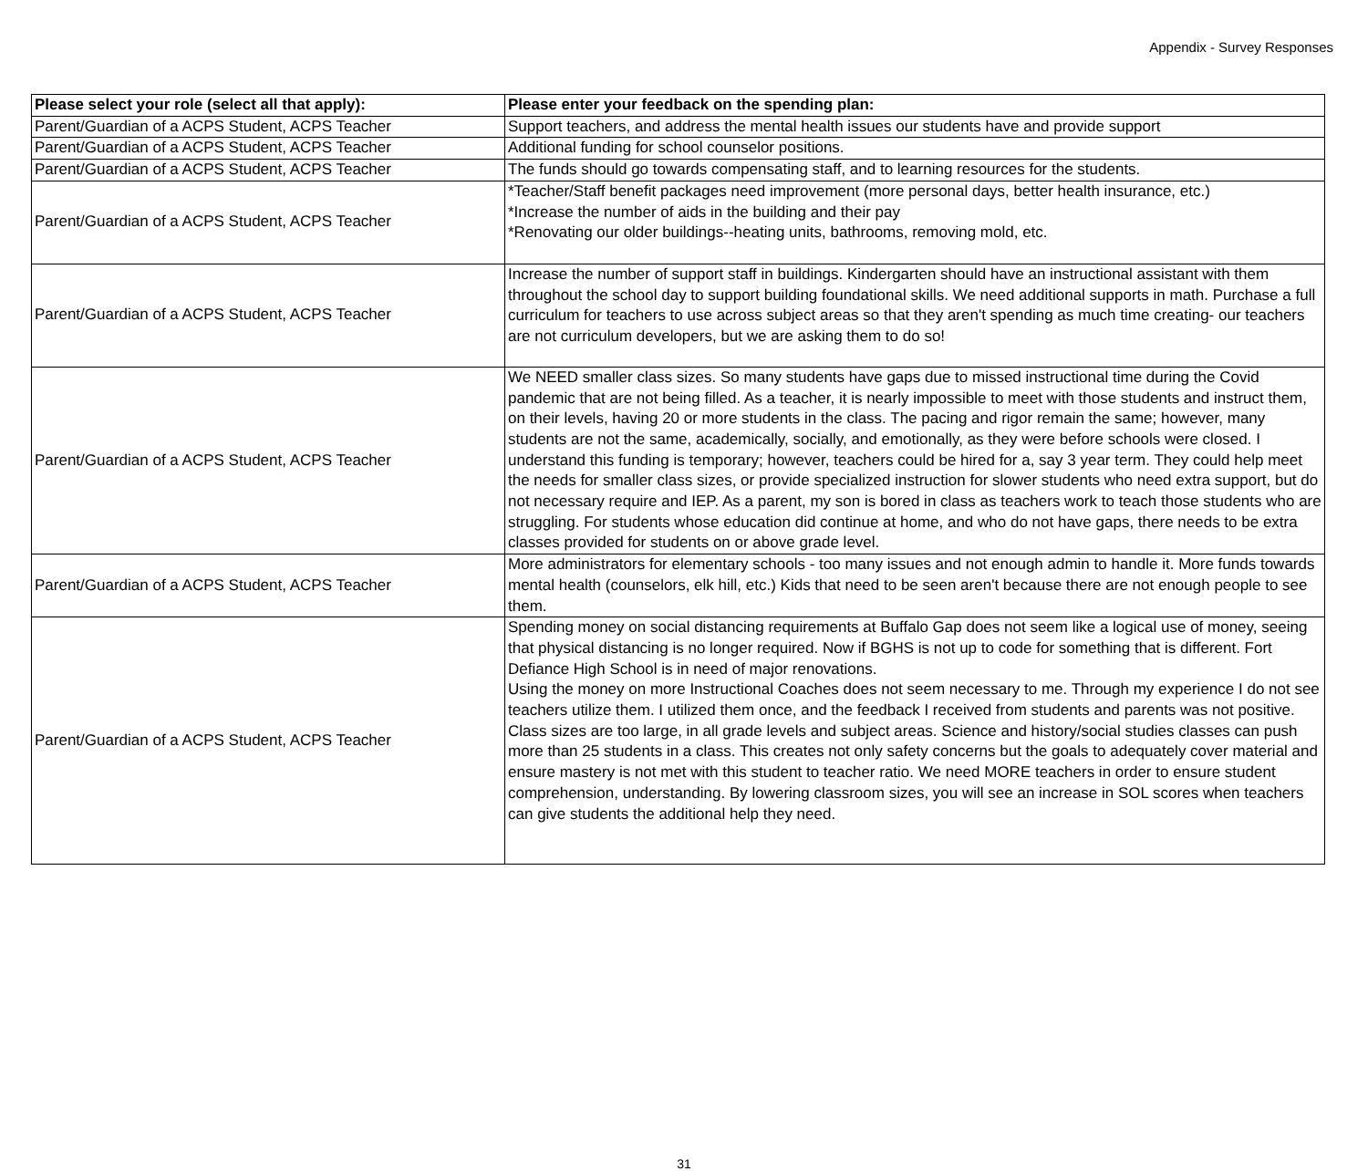Appendix - Survey Responses
| Please select your role (select all that apply): | Please enter your feedback on the spending plan: |
| --- | --- |
| Parent/Guardian of a ACPS Student, ACPS Teacher | Support teachers, and address the mental health issues our students have and provide support |
| Parent/Guardian of a ACPS Student, ACPS Teacher | Additional funding for school counselor positions. |
| Parent/Guardian of a ACPS Student, ACPS Teacher | The funds should go towards compensating staff, and to learning resources for the students. |
| Parent/Guardian of a ACPS Student, ACPS Teacher | *Teacher/Staff benefit packages need improvement (more personal days, better health insurance, etc.) *Increase the number of aids in the building and their pay *Renovating our older buildings--heating units, bathrooms, removing mold, etc. |
| Parent/Guardian of a ACPS Student, ACPS Teacher | Increase the number of support staff in buildings. Kindergarten should have an instructional assistant with them throughout the school day to support building foundational skills. We need additional supports in math. Purchase a full curriculum for teachers to use across subject areas so that they aren't spending as much time creating- our teachers are not curriculum developers, but we are asking them to do so! |
| Parent/Guardian of a ACPS Student, ACPS Teacher | We NEED smaller class sizes. So many students have gaps due to missed instructional time during the Covid pandemic that are not being filled. As a teacher, it is nearly impossible to meet with those students and instruct them, on their levels, having 20 or more students in the class. The pacing and rigor remain the same; however, many students are not the same, academically, socially, and emotionally, as they were before schools were closed. I understand this funding is temporary; however, teachers could be hired for a, say 3 year term. They could help meet the needs for smaller class sizes, or provide specialized instruction for slower students who need extra support, but do not necessary require and IEP. As a parent, my son is bored in class as teachers work to teach those students who are struggling. For students whose education did continue at home, and who do not have gaps, there needs to be extra classes provided for students on or above grade level. |
| Parent/Guardian of a ACPS Student, ACPS Teacher | More administrators for elementary schools - too many issues and not enough admin to handle it. More funds towards mental health (counselors, elk hill, etc.) Kids that need to be seen aren't because there are not enough people to see them. |
| Parent/Guardian of a ACPS Student, ACPS Teacher | Spending money on social distancing requirements at Buffalo Gap does not seem like a logical use of money, seeing that physical distancing is no longer required. Now if BGHS is not up to code for something that is different. Fort Defiance High School is in need of major renovations. Using the money on more Instructional Coaches does not seem necessary to me. Through my experience I do not see teachers utilize them. I utilized them once, and the feedback I received from students and parents was not positive. Class sizes are too large, in all grade levels and subject areas. Science and history/social studies classes can push more than 25 students in a class. This creates not only safety concerns but the goals to adequately cover material and ensure mastery is not met with this student to teacher ratio. We need MORE teachers in order to ensure student comprehension, understanding. By lowering classroom sizes, you will see an increase in SOL scores when teachers can give students the additional help they need. |
31